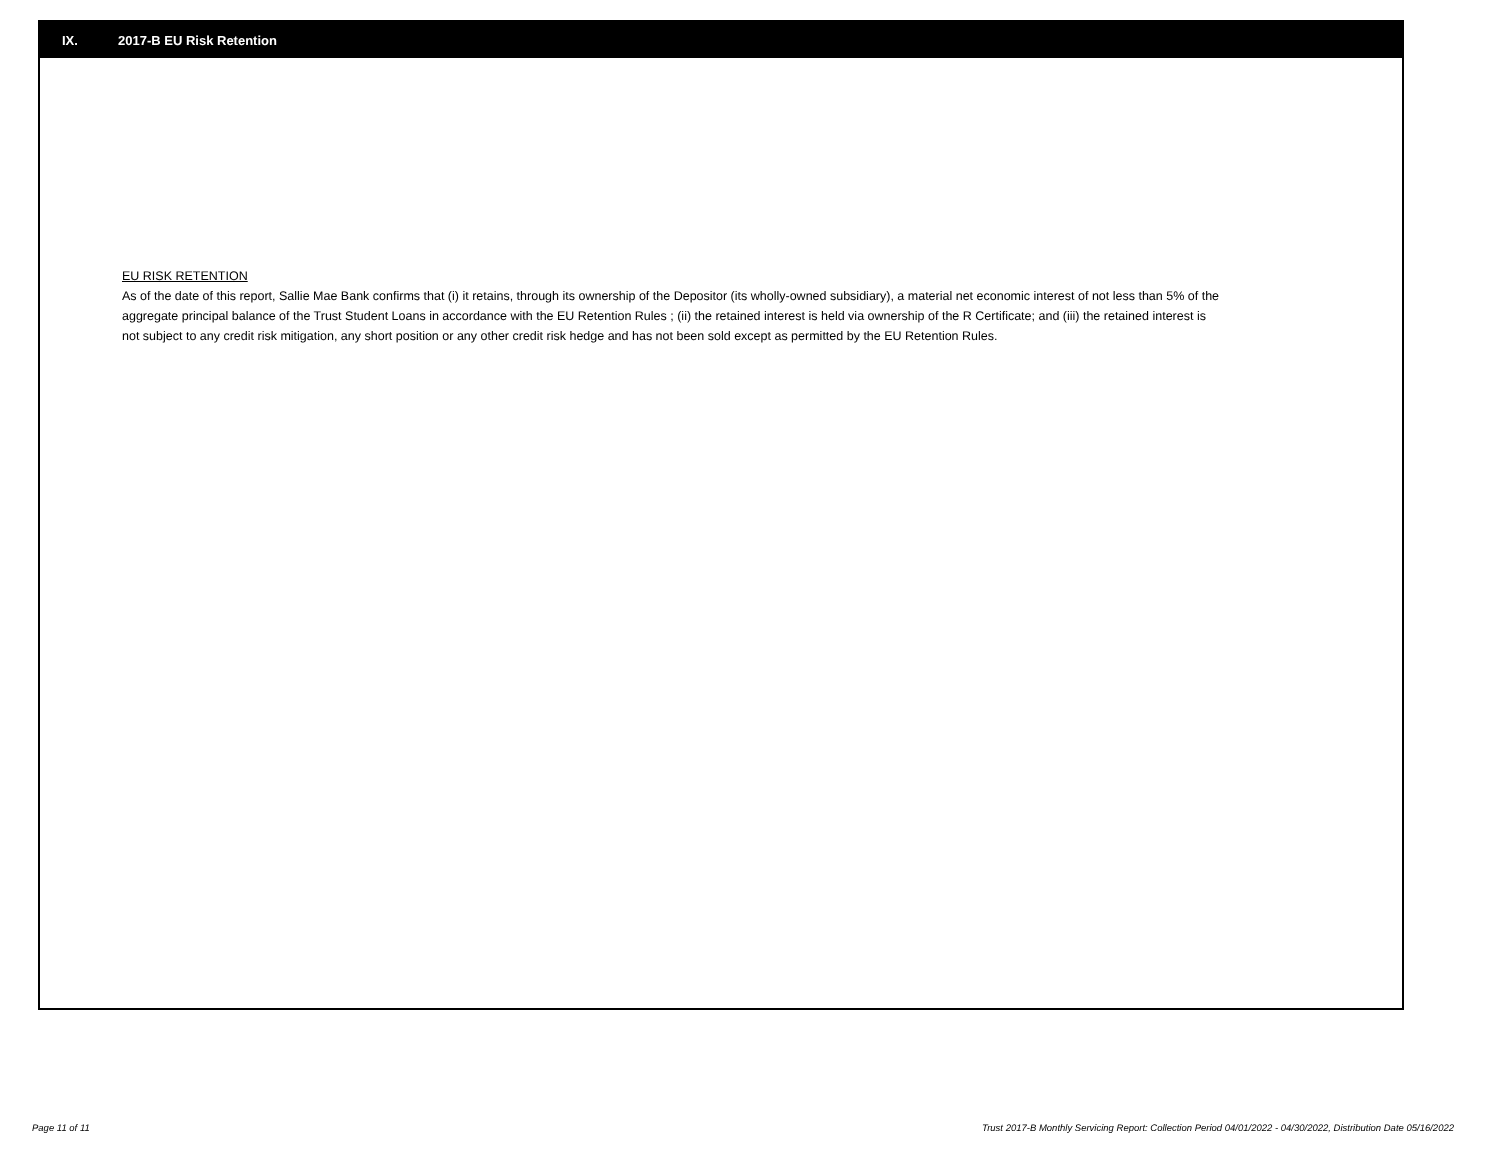IX. 2017-B EU Risk Retention
EU RISK RETENTION
As of the date of this report, Sallie Mae Bank confirms that (i) it retains, through its ownership of the Depositor (its wholly-owned subsidiary), a material net economic interest of not less than 5% of the aggregate principal balance of the Trust Student Loans in accordance with the EU Retention Rules ; (ii) the retained interest is held via ownership of the R Certificate; and (iii) the retained interest is not subject to any credit risk mitigation, any short position or any other credit risk hedge and has not been sold except as permitted by the EU Retention Rules.
Page 11 of 11 Trust 2017-B Monthly Servicing Report: Collection Period 04/01/2022 - 04/30/2022, Distribution Date 05/16/2022